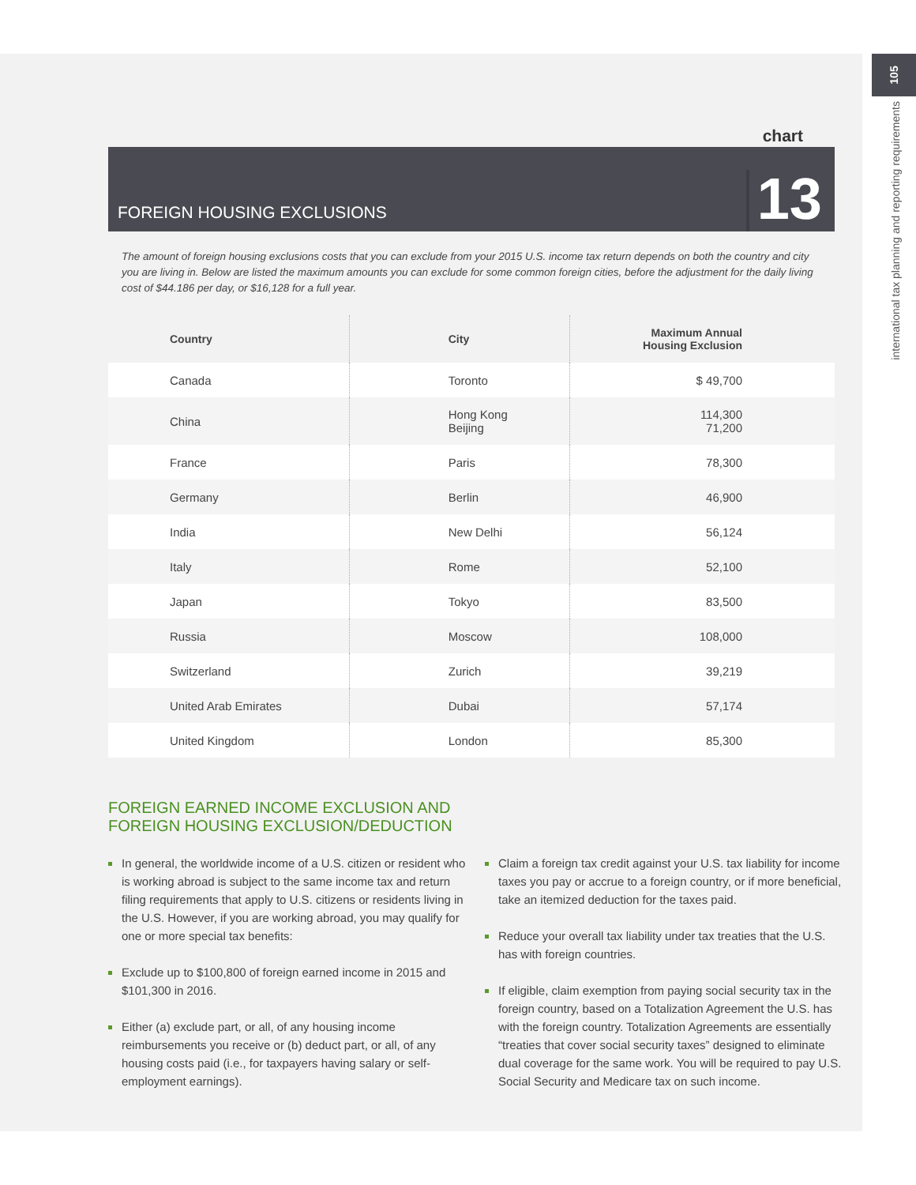105
international tax planning and reporting requirements
chart
FOREIGN HOUSING EXCLUSIONS
13
The amount of foreign housing exclusions costs that you can exclude from your 2015 U.S. income tax return depends on both the country and city you are living in. Below are listed the maximum amounts you can exclude for some common foreign cities, before the adjustment for the daily living cost of $44.186 per day, or $16,128 for a full year.
| Country | City | Maximum Annual Housing Exclusion |
| --- | --- | --- |
| Canada | Toronto | $ 49,700 |
| China | Hong Kong Beijing | 114,300 71,200 |
| France | Paris | 78,300 |
| Germany | Berlin | 46,900 |
| India | New Delhi | 56,124 |
| Italy | Rome | 52,100 |
| Japan | Tokyo | 83,500 |
| Russia | Moscow | 108,000 |
| Switzerland | Zurich | 39,219 |
| United Arab Emirates | Dubai | 57,174 |
| United Kingdom | London | 85,300 |
FOREIGN EARNED INCOME EXCLUSION AND
FOREIGN HOUSING EXCLUSION/DEDUCTION
In general, the worldwide income of a U.S. citizen or resident who is working abroad is subject to the same income tax and return filing requirements that apply to U.S. citizens or residents living in the U.S. However, if you are working abroad, you may qualify for one or more special tax benefits:
Exclude up to $100,800 of foreign earned income in 2015 and $101,300 in 2016.
Either (a) exclude part, or all, of any housing income reimbursements you receive or (b) deduct part, or all, of any housing costs paid (i.e., for taxpayers having salary or self-employment earnings).
Claim a foreign tax credit against your U.S. tax liability for income taxes you pay or accrue to a foreign country, or if more beneficial, take an itemized deduction for the taxes paid.
Reduce your overall tax liability under tax treaties that the U.S. has with foreign countries.
If eligible, claim exemption from paying social security tax in the foreign country, based on a Totalization Agreement the U.S. has with the foreign country. Totalization Agreements are essentially “treaties that cover social security taxes” designed to eliminate dual coverage for the same work. You will be required to pay U.S. Social Security and Medicare tax on such income.